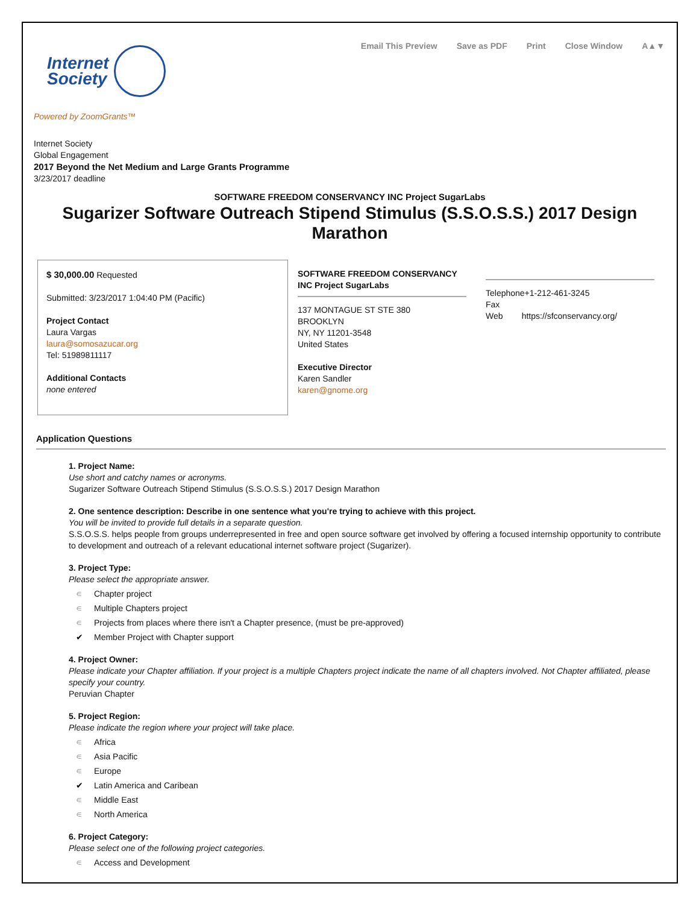Email This Preview Save as PDF Print Close Window A▲▼
Internet
Society
Powered by ZoomGrants™
Internet Society
Global Engagement
2017 Beyond the Net Medium and Large Grants Programme
3/23/2017 deadline
SOFTWARE FREEDOM CONSERVANCY INC Project SugarLabs
Sugarizer Software Outreach Stipend Stimulus (S.S.O.S.S.) 2017 Design Marathon
$ 30,000.00 Requested
Submitted: 3/23/2017 1:04:40 PM (Pacific)
Project Contact
Laura Vargas
laura@somosazucar.org
Tel: 51989811117
Additional Contacts
none entered
SOFTWARE FREEDOM CONSERVANCY INC Project SugarLabs
137 MONTAGUE ST STE 380
BROOKLYN
NY, NY 11201-3548
United States
Executive Director
Karen Sandler
karen@gnome.org
Telephone+1-212-461-3245
Fax
Web https://sfconservancy.org/
Application Questions
1. Project Name:
Use short and catchy names or acronyms.
Sugarizer Software Outreach Stipend Stimulus (S.S.O.S.S.) 2017 Design Marathon
2. One sentence description: Describe in one sentence what you're trying to achieve with this project.
You will be invited to provide full details in a separate question.
S.S.O.S.S. helps people from groups underrepresented in free and open source software get involved by offering a focused internship opportunity to contribute to development and outreach of a relevant educational internet software project (Sugarizer).
3. Project Type:
Please select the appropriate answer.
∊ Chapter project
∊ Multiple Chapters project
∊ Projects from places where there isn't a Chapter presence, (must be pre-approved)
✔ Member Project with Chapter support
4. Project Owner:
Please indicate your Chapter affiliation. If your project is a multiple Chapters project indicate the name of all chapters involved. Not Chapter affiliated, please specify your country.
Peruvian Chapter
5. Project Region:
Please indicate the region where your project will take place.
∊ Africa
∊ Asia Pacific
∊ Europe
✔ Latin America and Caribean
∊ Middle East
∊ North America
6. Project Category:
Please select one of the following project categories.
∊ Access and Development